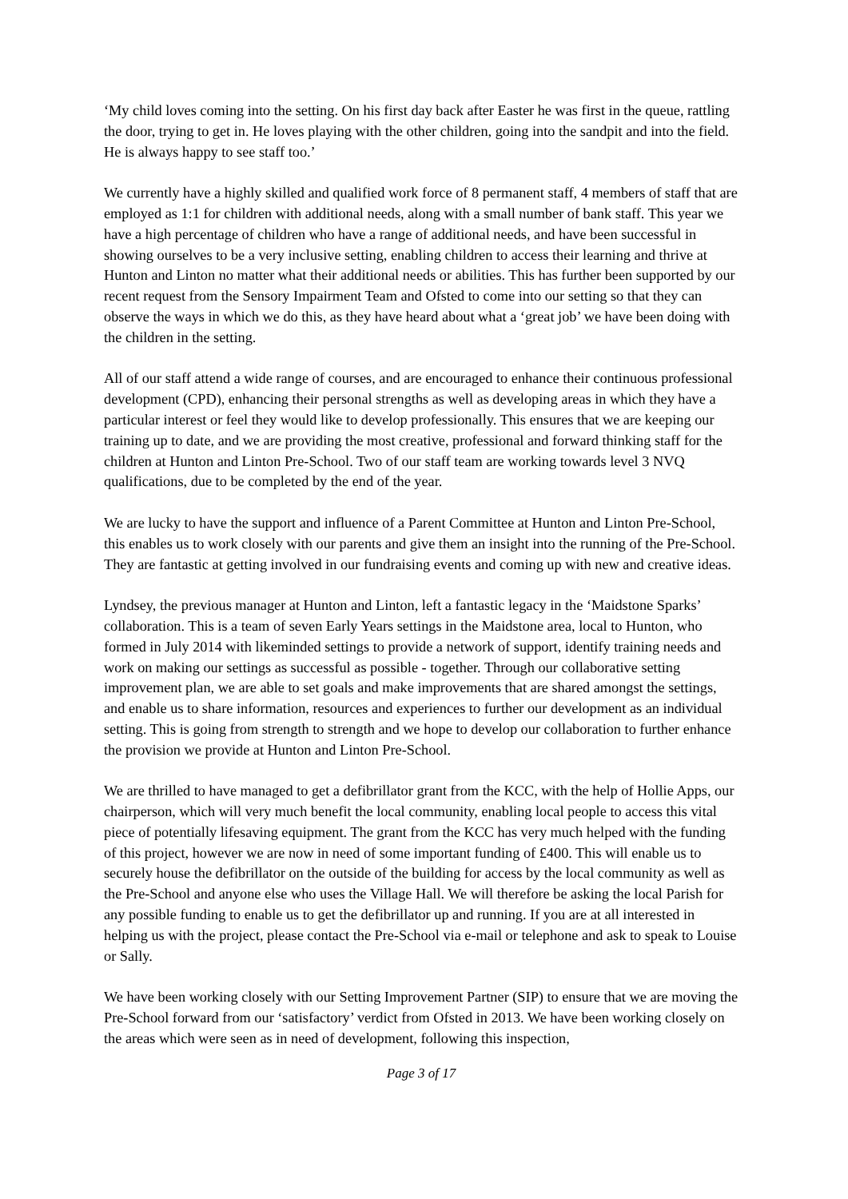‘My child loves coming into the setting. On his first day back after Easter he was first in the queue, rattling the door, trying to get in. He loves playing with the other children, going into the sandpit and into the field. He is always happy to see staff too.’
We currently have a highly skilled and qualified work force of 8 permanent staff, 4 members of staff that are employed as 1:1 for children with additional needs, along with a small number of bank staff. This year we have a high percentage of children who have a range of additional needs, and have been successful in showing ourselves to be a very inclusive setting, enabling children to access their learning and thrive at Hunton and Linton no matter what their additional needs or abilities. This has further been supported by our recent request from the Sensory Impairment Team and Ofsted to come into our setting so that they can observe the ways in which we do this, as they have heard about what a ‘great job’ we have been doing with the children in the setting.
All of our staff attend a wide range of courses, and are encouraged to enhance their continuous professional development (CPD), enhancing their personal strengths as well as developing areas in which they have a particular interest or feel they would like to develop professionally. This ensures that we are keeping our training up to date, and we are providing the most creative, professional and forward thinking staff for the children at Hunton and Linton Pre-School. Two of our staff team are working towards level 3 NVQ qualifications, due to be completed by the end of the year.
We are lucky to have the support and influence of a Parent Committee at Hunton and Linton Pre-School, this enables us to work closely with our parents and give them an insight into the running of the Pre-School. They are fantastic at getting involved in our fundraising events and coming up with new and creative ideas.
Lyndsey, the previous manager at Hunton and Linton, left a fantastic legacy in the ‘Maidstone Sparks’ collaboration. This is a team of seven Early Years settings in the Maidstone area, local to Hunton, who formed in July 2014 with likeminded settings to provide a network of support, identify training needs and work on making our settings as successful as possible - together. Through our collaborative setting improvement plan, we are able to set goals and make improvements that are shared amongst the settings, and enable us to share information, resources and experiences to further our development as an individual setting. This is going from strength to strength and we hope to develop our collaboration to further enhance the provision we provide at Hunton and Linton Pre-School.
We are thrilled to have managed to get a defibrillator grant from the KCC, with the help of Hollie Apps, our chairperson, which will very much benefit the local community, enabling local people to access this vital piece of potentially lifesaving equipment. The grant from the KCC has very much helped with the funding of this project, however we are now in need of some important funding of £400. This will enable us to securely house the defibrillator on the outside of the building for access by the local community as well as the Pre-School and anyone else who uses the Village Hall. We will therefore be asking the local Parish for any possible funding to enable us to get the defibrillator up and running. If you are at all interested in helping us with the project, please contact the Pre-School via e-mail or telephone and ask to speak to Louise or Sally.
We have been working closely with our Setting Improvement Partner (SIP) to ensure that we are moving the Pre-School forward from our ‘satisfactory’ verdict from Ofsted in 2013. We have been working closely on the areas which were seen as in need of development, following this inspection,
Page 3 of 17